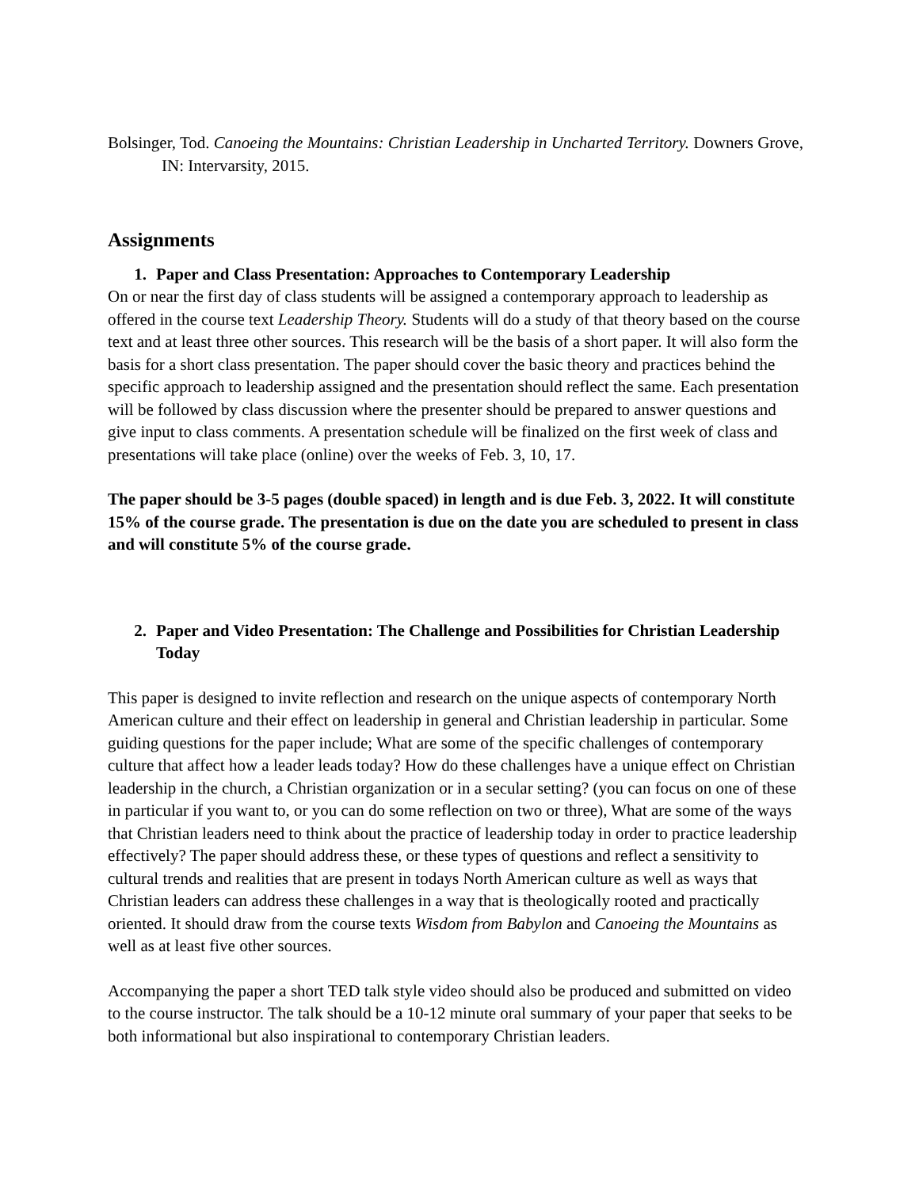Bolsinger, Tod. Canoeing the Mountains: Christian Leadership in Uncharted Territory. Downers Grove, IN: Intervarsity, 2015.
Assignments
1. Paper and Class Presentation: Approaches to Contemporary Leadership
On or near the first day of class students will be assigned a contemporary approach to leadership as offered in the course text Leadership Theory. Students will do a study of that theory based on the course text and at least three other sources. This research will be the basis of a short paper. It will also form the basis for a short class presentation. The paper should cover the basic theory and practices behind the specific approach to leadership assigned and the presentation should reflect the same. Each presentation will be followed by class discussion where the presenter should be prepared to answer questions and give input to class comments. A presentation schedule will be finalized on the first week of class and presentations will take place (online) over the weeks of Feb. 3, 10, 17.
The paper should be 3-5 pages (double spaced) in length and is due Feb. 3, 2022. It will constitute 15% of the course grade. The presentation is due on the date you are scheduled to present in class and will constitute 5% of the course grade.
2. Paper and Video Presentation: The Challenge and Possibilities for Christian Leadership Today
This paper is designed to invite reflection and research on the unique aspects of contemporary North American culture and their effect on leadership in general and Christian leadership in particular. Some guiding questions for the paper include; What are some of the specific challenges of contemporary culture that affect how a leader leads today? How do these challenges have a unique effect on Christian leadership in the church, a Christian organization or in a secular setting? (you can focus on one of these in particular if you want to, or you can do some reflection on two or three), What are some of the ways that Christian leaders need to think about the practice of leadership today in order to practice leadership effectively? The paper should address these, or these types of questions and reflect a sensitivity to cultural trends and realities that are present in todays North American culture as well as ways that Christian leaders can address these challenges in a way that is theologically rooted and practically oriented. It should draw from the course texts Wisdom from Babylon and Canoeing the Mountains as well as at least five other sources.
Accompanying the paper a short TED talk style video should also be produced and submitted on video to the course instructor. The talk should be a 10-12 minute oral summary of your paper that seeks to be both informational but also inspirational to contemporary Christian leaders.